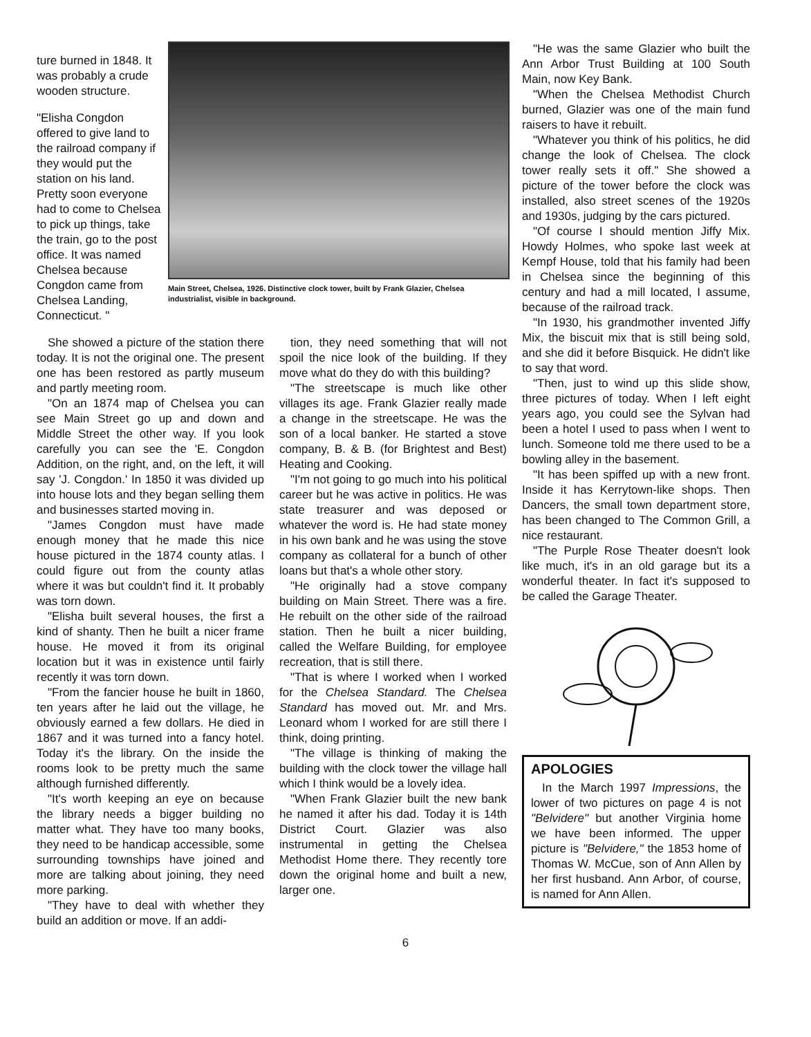ture burned in 1848. It was probably a crude wooden structure.
"Elisha Congdon offered to give land to the railroad company if they would put the station on his land. Pretty soon everyone had to come to Chelsea to pick up things, take the train, go to the post office. It was named Chelsea because Congdon came from Chelsea Landing, Connecticut. "
Main Street, Chelsea, 1926. Distinctive clock tower, built by Frank Glazier, Chelsea industrialist, visible in background.
She showed a picture of the station there today. It is not the original one. The present one has been restored as partly museum and partly meeting room.
"On an 1874 map of Chelsea you can see Main Street go up and down and Middle Street the other way. If you look carefully you can see the 'E. Congdon Addition, on the right, and, on the left, it will say 'J. Congdon.' In 1850 it was divided up into house lots and they began selling them and businesses started moving in.
"James Congdon must have made enough money that he made this nice house pictured in the 1874 county atlas. I could figure out from the county atlas where it was but couldn't find it. It probably was torn down.
"Elisha built several houses, the first a kind of shanty. Then he built a nicer frame house. He moved it from its original location but it was in existence until fairly recently it was torn down.
"From the fancier house he built in 1860, ten years after he laid out the village, he obviously earned a few dollars. He died in 1867 and it was turned into a fancy hotel. Today it's the library. On the inside the rooms look to be pretty much the same although furnished differently.
"It's worth keeping an eye on because the library needs a bigger building no matter what. They have too many books, they need to be handicap accessible, some surrounding townships have joined and more are talking about joining, they need more parking.
"They have to deal with whether they build an addition or move. If an addi-
tion, they need something that will not spoil the nice look of the building. If they move what do they do with this building?
"The streetscape is much like other villages its age. Frank Glazier really made a change in the streetscape. He was the son of a local banker. He started a stove company, B. & B. (for Brightest and Best) Heating and Cooking.
"I'm not going to go much into his political career but he was active in politics. He was state treasurer and was deposed or whatever the word is. He had state money in his own bank and he was using the stove company as collateral for a bunch of other loans but that's a whole other story.
"He originally had a stove company building on Main Street. There was a fire. He rebuilt on the other side of the railroad station. Then he built a nicer building, called the Welfare Building, for employee recreation, that is still there.
"That is where I worked when I worked for the Chelsea Standard. The Chelsea Standard has moved out. Mr. and Mrs. Leonard whom I worked for are still there I think, doing printing.
"The village is thinking of making the building with the clock tower the village hall which I think would be a lovely idea.
"When Frank Glazier built the new bank he named it after his dad. Today it is 14th District Court. Glazier was also instrumental in getting the Chelsea Methodist Home there. They recently tore down the original home and built a new, larger one.
"He was the same Glazier who built the Ann Arbor Trust Building at 100 South Main, now Key Bank.
"When the Chelsea Methodist Church burned, Glazier was one of the main fund raisers to have it rebuilt.
"Whatever you think of his politics, he did change the look of Chelsea. The clock tower really sets it off." She showed a picture of the tower before the clock was installed, also street scenes of the 1920s and 1930s, judging by the cars pictured.
"Of course I should mention Jiffy Mix. Howdy Holmes, who spoke last week at Kempf House, told that his family had been in Chelsea since the beginning of this century and had a mill located, I assume, because of the railroad track.
"In 1930, his grandmother invented Jiffy Mix, the biscuit mix that is still being sold, and she did it before Bisquick. He didn't like to say that word.
"Then, just to wind up this slide show, three pictures of today. When I left eight years ago, you could see the Sylvan had been a hotel I used to pass when I went to lunch. Someone told me there used to be a bowling alley in the basement.
"It has been spiffed up with a new front. Inside it has Kerrytown-like shops. Then Dancers, the small town department store, has been changed to The Common Grill, a nice restaurant.
"The Purple Rose Theater doesn't look like much, it's in an old garage but its a wonderful theater. In fact it's supposed to be called the Garage Theater.
APOLOGIES
In the March 1997 Impressions, the lower of two pictures on page 4 is not "Belvidere" but another Virginia home we have been informed. The upper picture is "Belvidere," the 1853 home of Thomas W. McCue, son of Ann Allen by her first husband. Ann Arbor, of course, is named for Ann Allen.
6